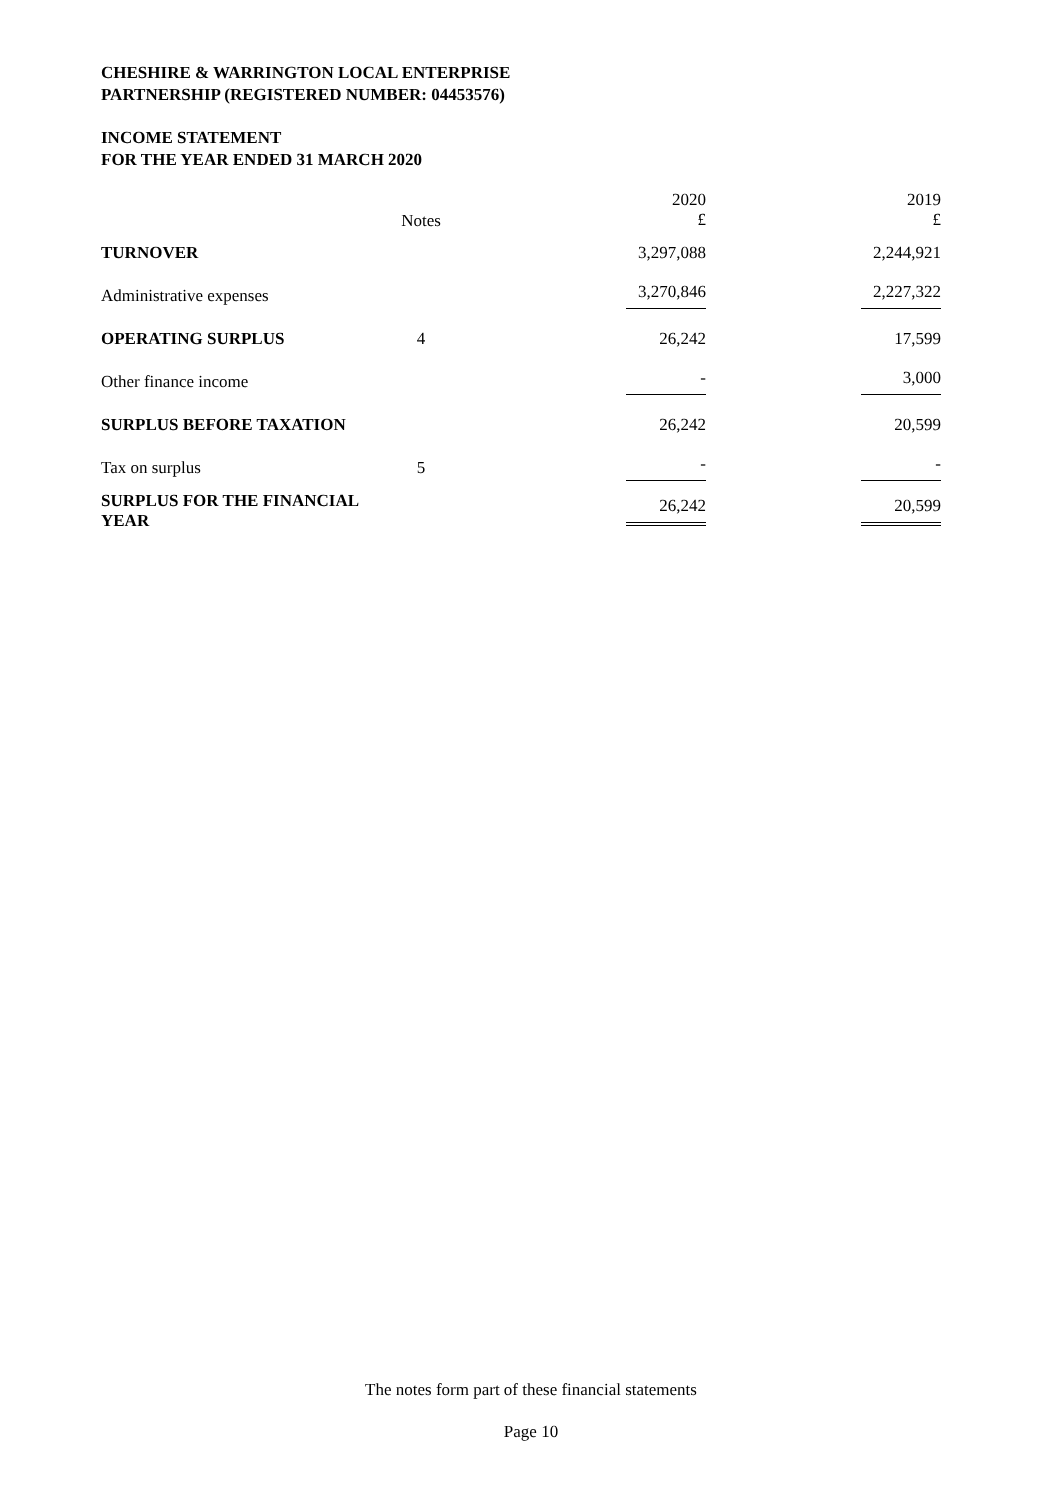CHESHIRE & WARRINGTON LOCAL ENTERPRISE
PARTNERSHIP (REGISTERED NUMBER: 04453576)
INCOME STATEMENT
FOR THE YEAR ENDED 31 MARCH 2020
| | Notes | 2020 £ | 2019 £ |
| --- | --- | --- | --- |
| TURNOVER | | 3,297,088 | 2,244,921 |
| Administrative expenses | | 3,270,846 | 2,227,322 |
| OPERATING SURPLUS | 4 | 26,242 | 17,599 |
| Other finance income | | - | 3,000 |
| SURPLUS BEFORE TAXATION | | 26,242 | 20,599 |
| Tax on surplus | 5 | - | - |
| SURPLUS FOR THE FINANCIAL YEAR | | 26,242 | 20,599 |
The notes form part of these financial statements
Page 10